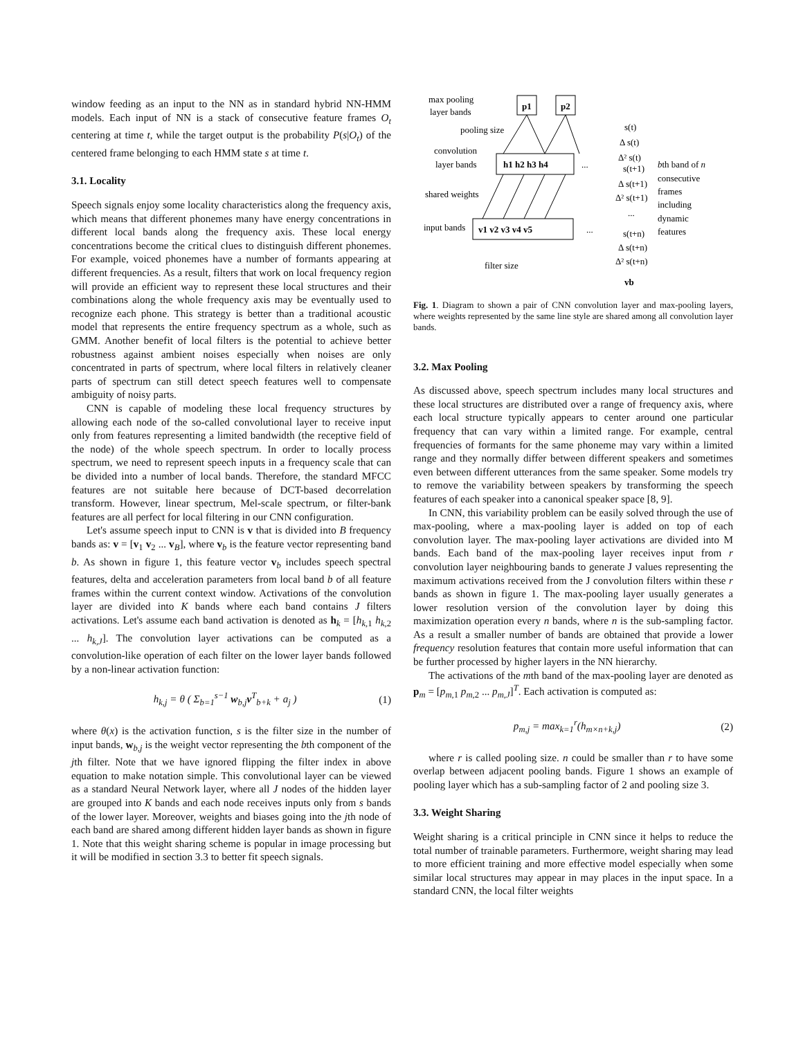window feeding as an input to the NN as in standard hybrid NN-HMM models. Each input of NN is a stack of consecutive feature frames O<sub>t</sub> centering at time t, while the target output is the probability P(s|O<sub>t</sub>) of the centered frame belonging to each HMM state s at time t.
3.1. Locality
Speech signals enjoy some locality characteristics along the frequency axis, which means that different phonemes many have energy concentrations in different local bands along the frequency axis. These local energy concentrations become the critical clues to distinguish different phonemes. For example, voiced phonemes have a number of formants appearing at different frequencies. As a result, filters that work on local frequency region will provide an efficient way to represent these local structures and their combinations along the whole frequency axis may be eventually used to recognize each phone. This strategy is better than a traditional acoustic model that represents the entire frequency spectrum as a whole, such as GMM. Another benefit of local filters is the potential to achieve better robustness against ambient noises especially when noises are only concentrated in parts of spectrum, where local filters in relatively cleaner parts of spectrum can still detect speech features well to compensate ambiguity of noisy parts.
CNN is capable of modeling these local frequency structures by allowing each node of the so-called convolutional layer to receive input only from features representing a limited bandwidth (the receptive field of the node) of the whole speech spectrum. In order to locally process spectrum, we need to represent speech inputs in a frequency scale that can be divided into a number of local bands. Therefore, the standard MFCC features are not suitable here because of DCT-based decorrelation transform. However, linear spectrum, Mel-scale spectrum, or filter-bank features are all perfect for local filtering in our CNN configuration.
Let's assume speech input to CNN is v that is divided into B frequency bands as: v = [v<sub>1</sub> v<sub>2</sub> ... v<sub>B</sub>], where v<sub>b</sub> is the feature vector representing band b. As shown in figure 1, this feature vector v<sub>b</sub> includes speech spectral features, delta and acceleration parameters from local band b of all feature frames within the current context window. Activations of the convolution layer are divided into K bands where each band contains J filters activations. Let's assume each band activation is denoted as h<sub>k</sub> = [h<sub>k,1</sub> h<sub>k,2</sub> ... h<sub>k,J</sub>]. The convolution layer activations can be computed as a convolution-like operation of each filter on the lower layer bands followed by a non-linear activation function:
h<sub>k,j</sub> = θ ( Σ<sub>b=1</sub><sup>s−1</sup> w<sub>b,j</sub>v<sup>T</sup><sub>b+k</sub> + a<sub>j</sub> ) (1)
where θ(x) is the activation function, s is the filter size in the number of input bands, w<sub>b,j</sub> is the weight vector representing the bth component of the jth filter. Note that we have ignored flipping the filter index in above equation to make notation simple. This convolutional layer can be viewed as a standard Neural Network layer, where all J nodes of the hidden layer are grouped into K bands and each node receives inputs only from s bands of the lower layer. Moreover, weights and biases going into the jth node of each band are shared among different hidden layer bands as shown in figure 1. Note that this weight sharing scheme is popular in image processing but it will be modified in section 3.3 to better fit speech signals.
max pooling
layer bands
p1
p2
pooling size
convolution
layer bands
h1 h2 h3 h4
...
shared weights
input bands
v1 v2 v3 v4 v5
...
filter size
s(t)
Δ s(t)
Δ² s(t)
s(t+1)
Δ s(t+1)
Δ² s(t+1)
...
s(t+n)
Δ s(t+n)
Δ² s(t+n)
vb
bth band of n
consecutive
frames
including
dynamic
features
Fig. 1. Diagram to shown a pair of CNN convolution layer and max-pooling layers, where weights represented by the same line style are shared among all convolution layer bands.
3.2. Max Pooling
As discussed above, speech spectrum includes many local structures and these local structures are distributed over a range of frequency axis, where each local structure typically appears to center around one particular frequency that can vary within a limited range. For example, central frequencies of formants for the same phoneme may vary within a limited range and they normally differ between different speakers and sometimes even between different utterances from the same speaker. Some models try to remove the variability between speakers by transforming the speech features of each speaker into a canonical speaker space [8, 9].
In CNN, this variability problem can be easily solved through the use of max-pooling, where a max-pooling layer is added on top of each convolution layer. The max-pooling layer activations are divided into M bands. Each band of the max-pooling layer receives input from r convolution layer neighbouring bands to generate J values representing the maximum activations received from the J convolution filters within these r bands as shown in figure 1. The max-pooling layer usually generates a lower resolution version of the convolution layer by doing this maximization operation every n bands, where n is the sub-sampling factor. As a result a smaller number of bands are obtained that provide a lower frequency resolution features that contain more useful information that can be further processed by higher layers in the NN hierarchy.
The activations of the mth band of the max-pooling layer are denoted as p<sub>m</sub> = [p<sub>m,1</sub> p<sub>m,2</sub> ... p<sub>m,J</sub>]<sup>T</sup>. Each activation is computed as:
p<sub>m,j</sub> = max<sub>k=1</sub><sup>r</sup>(h<sub>m×n+k,j</sub>) (2)
where r is called pooling size. n could be smaller than r to have some overlap between adjacent pooling bands. Figure 1 shows an example of pooling layer which has a sub-sampling factor of 2 and pooling size 3.
3.3. Weight Sharing
Weight sharing is a critical principle in CNN since it helps to reduce the total number of trainable parameters. Furthermore, weight sharing may lead to more efficient training and more effective model especially when some similar local structures may appear in may places in the input space. In a standard CNN, the local filter weights